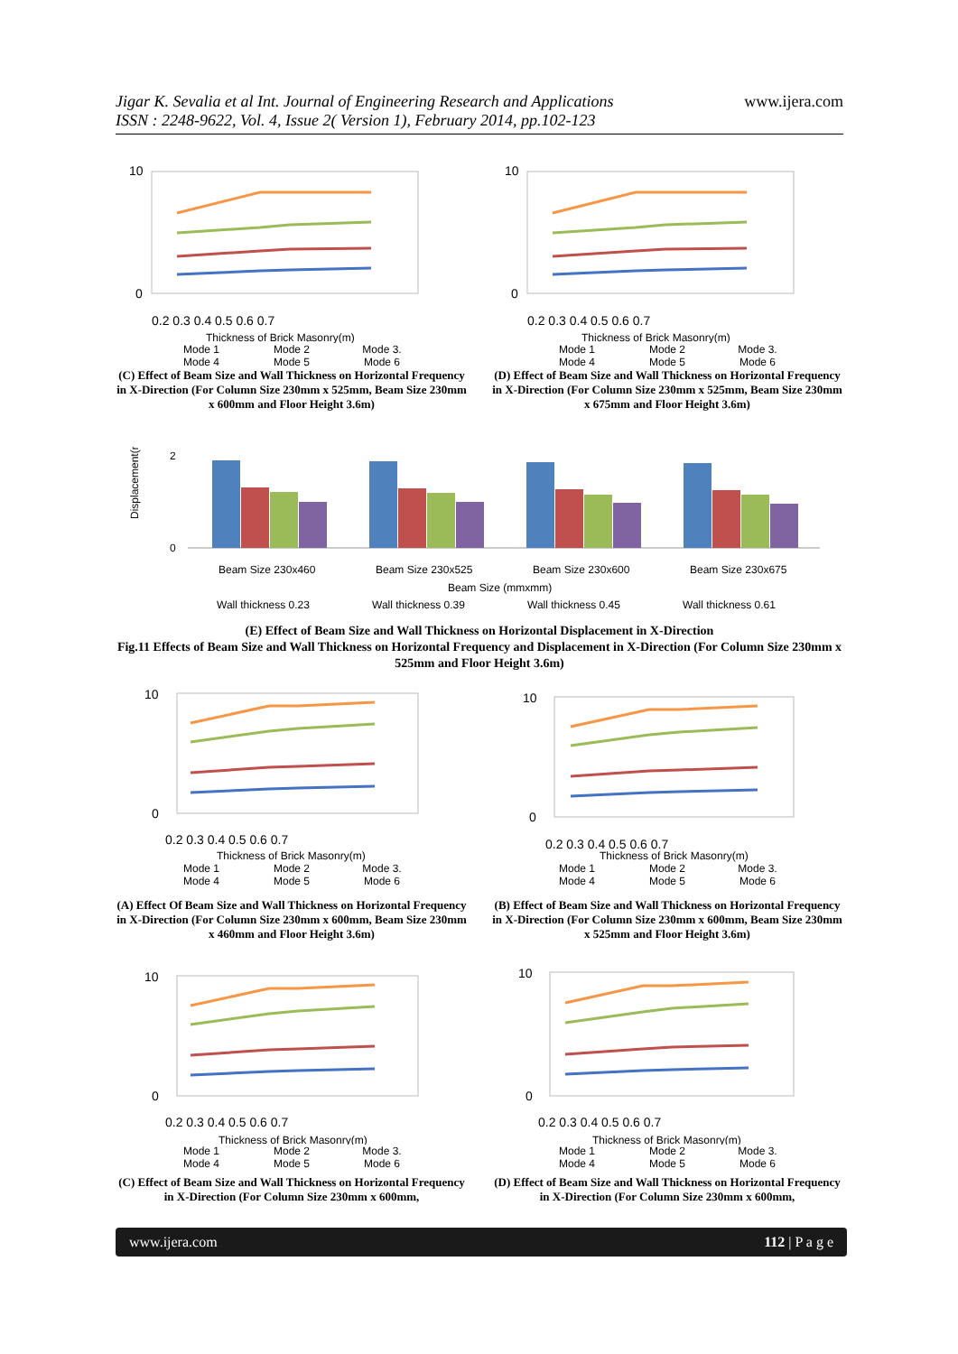Jigar K. Sevalia et al Int. Journal of Engineering Research and Applications
ISSN : 2248-9622, Vol. 4, Issue 2( Version 1), February 2014, pp.102-123
www.ijera.com
10
0
0.2 0.3 0.4 0.5 0.6 0.7
Thickness of Brick Masonry(m)
Mode 1 Mode 2 Mode 3. Mode 4 Mode 5 Mode 6
(C) Effect of Beam Size and Wall Thickness on Horizontal Frequency in X-Direction (For Column Size 230mm x 525mm, Beam Size 230mm x 600mm and Floor Height 3.6m)
10
0
0.2 0.3 0.4 0.5 0.6 0.7
Thickness of Brick Masonry(m)
Mode 1 Mode 2 Mode 3. Mode 4 Mode 5 Mode 6
(D) Effect of Beam Size and Wall Thickness on Horizontal Frequency in X-Direction (For Column Size 230mm x 525mm, Beam Size 230mm x 675mm and Floor Height 3.6m)
Displacement(mm)
2
0
Beam Size 230x460
Beam Size 230x525
Beam Size 230x600
Beam Size 230x675
Beam Size (mmxmm)
Wall thickness 0.23
Wall thickness 0.39
Wall thickness 0.45
Wall thickness 0.61
(E) Effect of Beam Size and Wall Thickness on Horizontal Displacement in X-Direction
Fig.11 Effects of Beam Size and Wall Thickness on Horizontal Frequency and Displacement in X-Direction (For Column Size 230mm x 525mm and Floor Height 3.6m)
10
0
0.2 0.3 0.4 0.5 0.6 0.7
Thickness of Brick Masonry(m)
Mode 1 Mode 2 Mode 3. Mode 4 Mode 5 Mode 6
(A) Effect Of Beam Size and Wall Thickness on Horizontal Frequency in X-Direction (For Column Size 230mm x 600mm, Beam Size 230mm x 460mm and Floor Height 3.6m)
10
0
0.2 0.3 0.4 0.5 0.6 0.7
Thickness of Brick Masonry(m)
Mode 1 Mode 2 Mode 3. Mode 4 Mode 5 Mode 6
(B) Effect of Beam Size and Wall Thickness on Horizontal Frequency in X-Direction (For Column Size 230mm x 600mm, Beam Size 230mm x 525mm and Floor Height 3.6m)
10
0
0.2 0.3 0.4 0.5 0.6 0.7
Thickness of Brick Masonry(m)
Mode 1 Mode 2 Mode 3. Mode 4 Mode 5 Mode 6
(C) Effect of Beam Size and Wall Thickness on Horizontal Frequency in X-Direction (For Column Size 230mm x 600mm,
10
0
0.2 0.3 0.4 0.5 0.6 0.7
Thickness of Brick Masonry(m)
Mode 1 Mode 2 Mode 3. Mode 4 Mode 5 Mode 6
(D) Effect of Beam Size and Wall Thickness on Horizontal Frequency in X-Direction (For Column Size 230mm x 600mm,
www.ijera.com 112 | P a g e